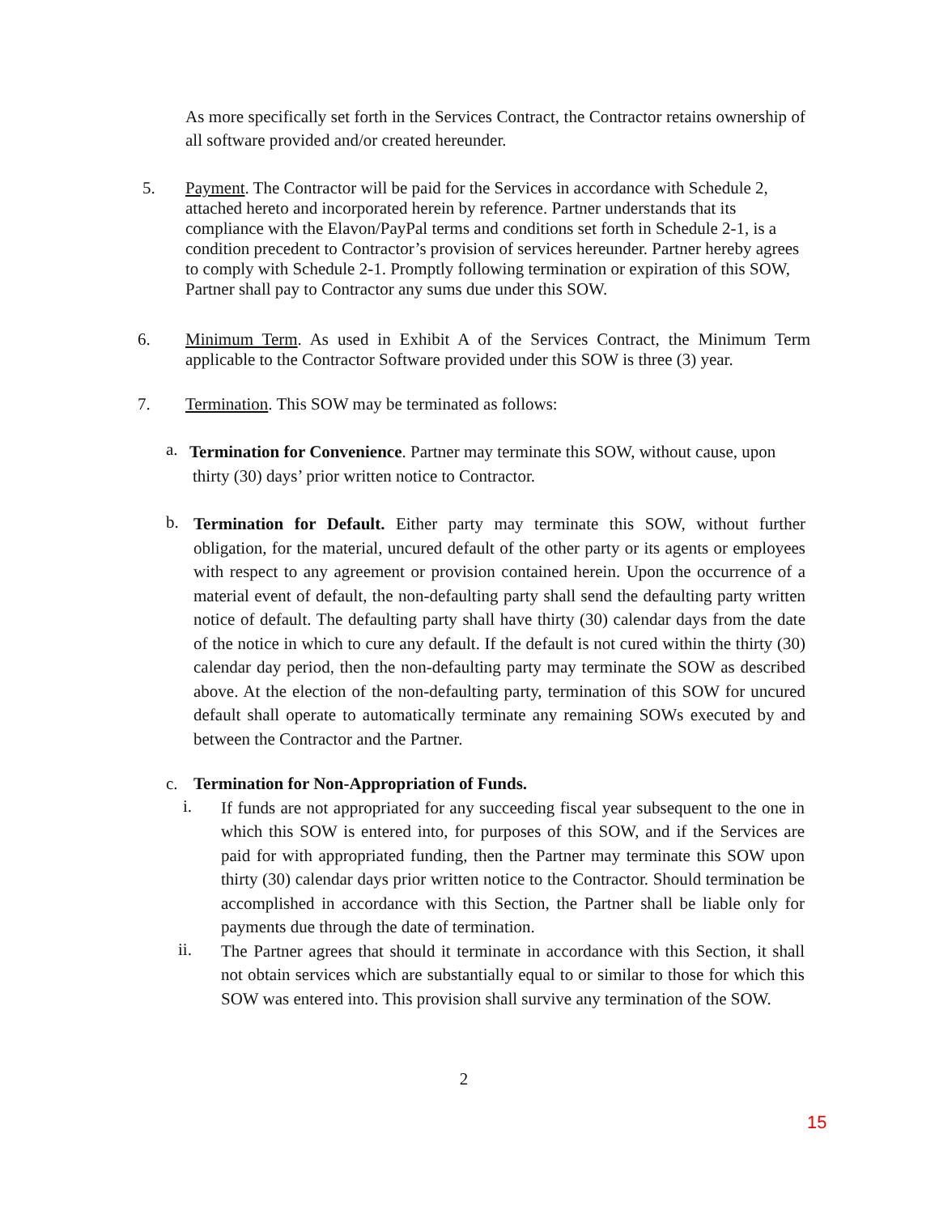As more specifically set forth in the Services Contract, the Contractor retains ownership of all software provided and/or created hereunder.
5. Payment. The Contractor will be paid for the Services in accordance with Schedule 2, attached hereto and incorporated herein by reference. Partner understands that its compliance with the Elavon/PayPal terms and conditions set forth in Schedule 2-1, is a condition precedent to Contractor’s provision of services hereunder. Partner hereby agrees to comply with Schedule 2-1. Promptly following termination or expiration of this SOW, Partner shall pay to Contractor any sums due under this SOW.
6. Minimum Term. As used in Exhibit A of the Services Contract, the Minimum Term applicable to the Contractor Software provided under this SOW is three (3) year.
7. Termination. This SOW may be terminated as follows:
a.
Termination for Convenience. Partner may terminate this SOW, without cause, upon
thirty (30) days’ prior written notice to Contractor.
b.
Termination for Default. Either party may terminate this SOW, without further obligation, for the material, uncured default of the other party or its agents or employees with respect to any agreement or provision contained herein. Upon the occurrence of a material event of default, the non-defaulting party shall send the defaulting party written notice of default. The defaulting party shall have thirty (30) calendar days from the date of the notice in which to cure any default. If the default is not cured within the thirty (30) calendar day period, then the non-defaulting party may terminate the SOW as described above. At the election of the non-defaulting party, termination of this SOW for uncured default shall operate to automatically terminate any remaining SOWs executed by and between the Contractor and the Partner.
c. Termination for Non-Appropriation of Funds.
i.
If funds are not appropriated for any succeeding fiscal year subsequent to the one in which this SOW is entered into, for purposes of this SOW, and if the Services are paid for with appropriated funding, then the Partner may terminate this SOW upon thirty (30) calendar days prior written notice to the Contractor. Should termination be accomplished in accordance with this Section, the Partner shall be liable only for payments due through the date of termination.
ii.
The Partner agrees that should it terminate in accordance with this Section, it shall not obtain services which are substantially equal to or similar to those for which this SOW was entered into. This provision shall survive any termination of the SOW.
2
15